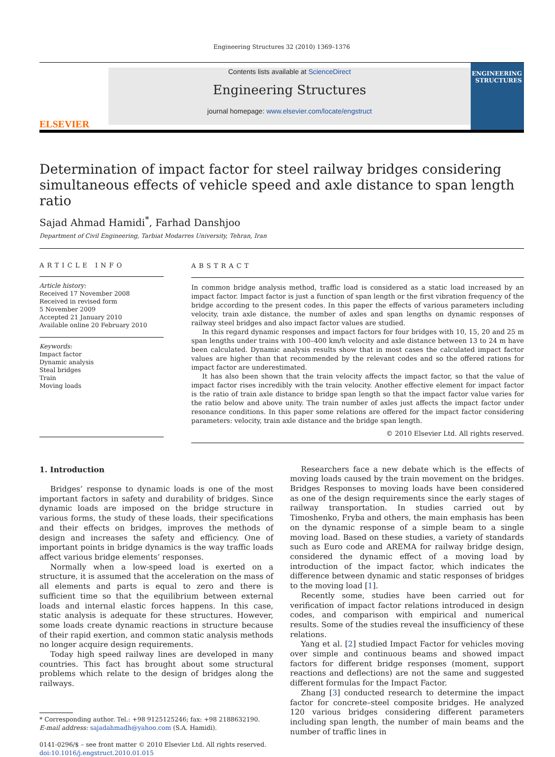Engineering Structures 32 (2010) 1369–1376
ELSEVIER
Contents lists available at ScienceDirect
Engineering Structures
journal homepage: www.elsevier.com/locate/engstruct
ENGINEERING
STRUCTURES
Determination of impact factor for steel railway bridges considering simultaneous effects of vehicle speed and axle distance to span length ratio
Sajad Ahmad Hamidi<sup>*</sup>, Farhad Danshjoo
Department of Civil Engineering, Tarbiat Modarres University, Tehran, Iran
ARTICLE INFO
Article history:
Received 17 November 2008
Received in revised form
5 November 2009
Accepted 21 January 2010
Available online 20 February 2010
Keywords:
Impact factor
Dynamic analysis
Steal bridges
Train
Moving loads
ABSTRACT
In common bridge analysis method, traffic load is considered as a static load increased by an impact factor. Impact factor is just a function of span length or the first vibration frequency of the bridge according to the present codes. In this paper the effects of various parameters including velocity, train axle distance, the number of axles and span lengths on dynamic responses of railway steel bridges and also impact factor values are studied.
In this regard dynamic responses and impact factors for four bridges with 10, 15, 20 and 25 m span lengths under trains with 100–400 km/h velocity and axle distance between 13 to 24 m have been calculated. Dynamic analysis results show that in most cases the calculated impact factor values are higher than that recommended by the relevant codes and so the offered rations for impact factor are underestimated.
It has also been shown that the train velocity affects the impact factor, so that the value of impact factor rises incredibly with the train velocity. Another effective element for impact factor is the ratio of train axle distance to bridge span length so that the impact factor value varies for the ratio below and above unity. The train number of axles just affects the impact factor under resonance conditions. In this paper some relations are offered for the impact factor considering parameters: velocity, train axle distance and the bridge span length.
© 2010 Elsevier Ltd. All rights reserved.
1. Introduction
Bridges’ response to dynamic loads is one of the most important factors in safety and durability of bridges. Since dynamic loads are imposed on the bridge structure in various forms, the study of these loads, their specifications and their effects on bridges, improves the methods of design and increases the safety and efficiency. One of important points in bridge dynamics is the way traffic loads affect various bridge elements’ responses.
Normally when a low-speed load is exerted on a structure, it is assumed that the acceleration on the mass of all elements and parts is equal to zero and there is sufficient time so that the equilibrium between external loads and internal elastic forces happens. In this case, static analysis is adequate for these structures. However, some loads create dynamic reactions in structure because of their rapid exertion, and common static analysis methods no longer acquire design requirements.
Today high speed railway lines are developed in many countries. This fact has brought about some structural problems which relate to the design of bridges along the railways.
* Corresponding author. Tel.: +98 9125125246; fax: +98 2188632190.
E-mail address: sajadahmadh@yahoo.com (S.A. Hamidi).
0141-0296/$ – see front matter © 2010 Elsevier Ltd. All rights reserved.
doi:10.1016/j.engstruct.2010.01.015
Researchers face a new debate which is the effects of moving loads caused by the train movement on the bridges. Bridges Responses to moving loads have been considered as one of the design requirements since the early stages of railway transportation. In studies carried out by Timoshenko, Fryba and others, the main emphasis has been on the dynamic response of a simple beam to a single moving load. Based on these studies, a variety of standards such as Euro code and AREMA for railway bridge design, considered the dynamic effect of a moving load by introduction of the impact factor, which indicates the difference between dynamic and static responses of bridges to the moving load [1].
Recently some, studies have been carried out for verification of impact factor relations introduced in design codes, and comparison with empirical and numerical results. Some of the studies reveal the insufficiency of these relations.
Yang et al. [2] studied Impact Factor for vehicles moving over simple and continuous beams and showed impact factors for different bridge responses (moment, support reactions and deflections) are not the same and suggested different formulas for the Impact Factor.
Zhang [3] conducted research to determine the impact factor for concrete–steel composite bridges. He analyzed 120 various bridges considering different parameters including span length, the number of main beams and the number of traffic lines in